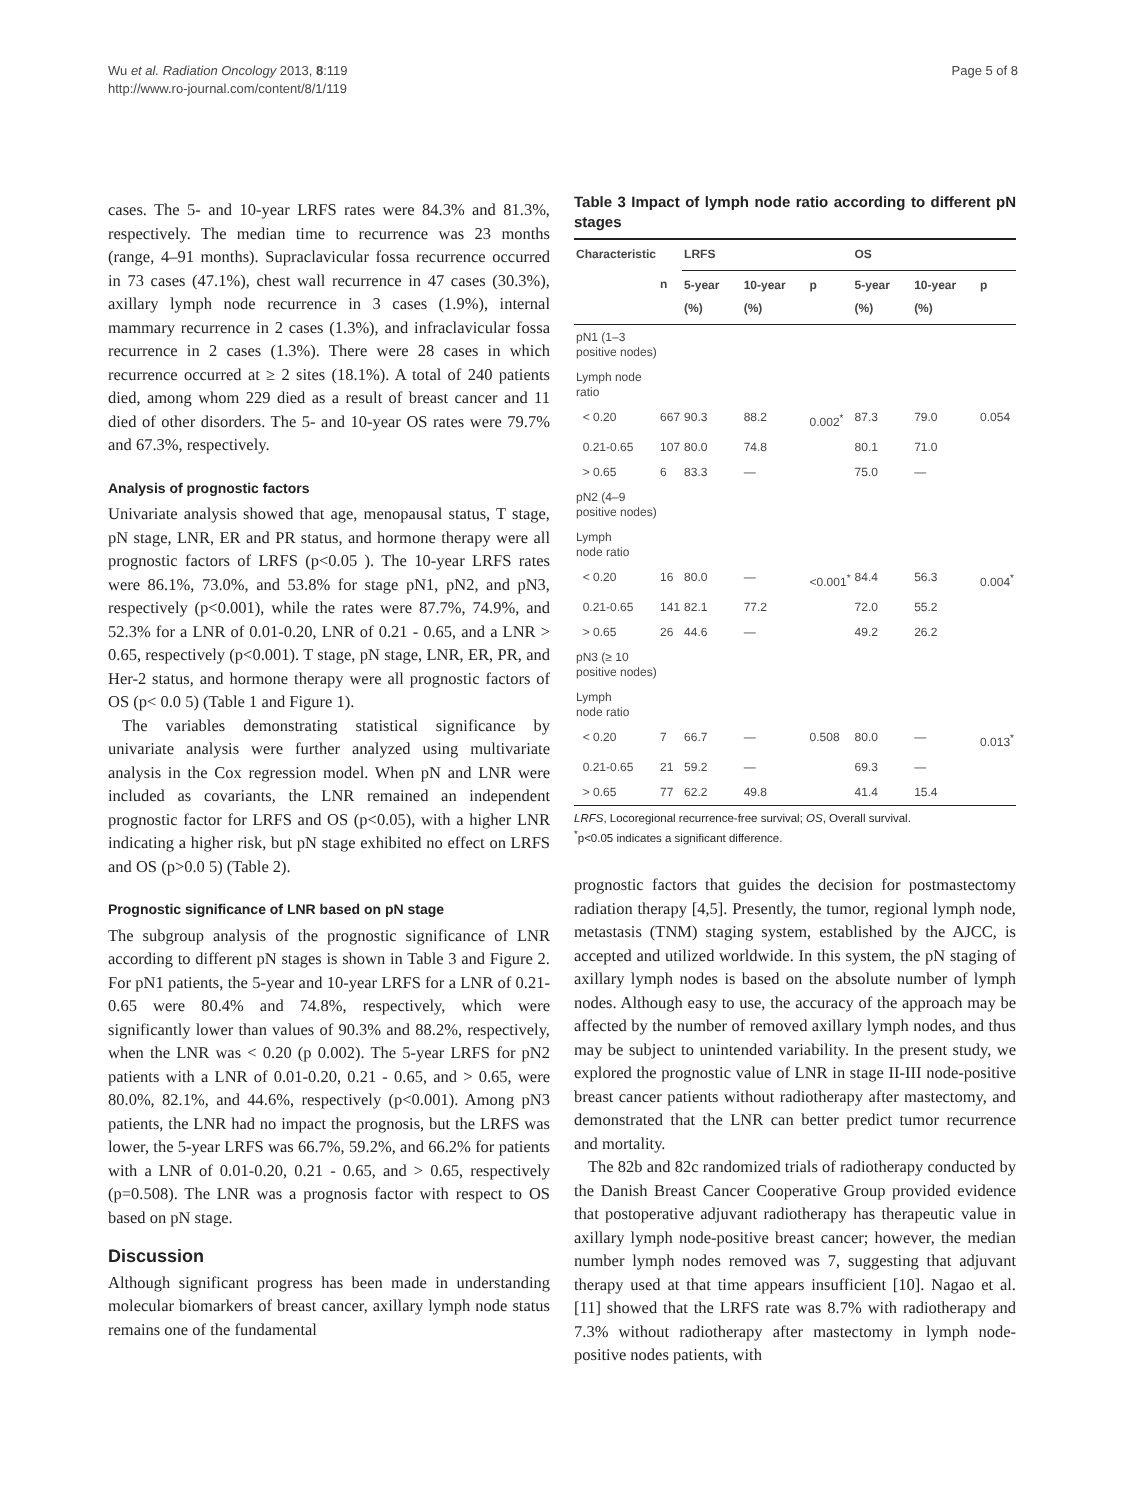Wu et al. Radiation Oncology 2013, 8:119
http://www.ro-journal.com/content/8/1/119
Page 5 of 8
cases. The 5- and 10-year LRFS rates were 84.3% and 81.3%, respectively. The median time to recurrence was 23 months (range, 4–91 months). Supraclavicular fossa recurrence occurred in 73 cases (47.1%), chest wall recurrence in 47 cases (30.3%), axillary lymph node recurrence in 3 cases (1.9%), internal mammary recurrence in 2 cases (1.3%), and infraclavicular fossa recurrence in 2 cases (1.3%). There were 28 cases in which recurrence occurred at ≥ 2 sites (18.1%). A total of 240 patients died, among whom 229 died as a result of breast cancer and 11 died of other disorders. The 5- and 10-year OS rates were 79.7% and 67.3%, respectively.
Analysis of prognostic factors
Univariate analysis showed that age, menopausal status, T stage, pN stage, LNR, ER and PR status, and hormone therapy were all prognostic factors of LRFS (p<0.05 ). The 10-year LRFS rates were 86.1%, 73.0%, and 53.8% for stage pN1, pN2, and pN3, respectively (p<0.001), while the rates were 87.7%, 74.9%, and 52.3% for a LNR of 0.01-0.20, LNR of 0.21 - 0.65, and a LNR > 0.65, respectively (p<0.001). T stage, pN stage, LNR, ER, PR, and Her-2 status, and hormone therapy were all prognostic factors of OS (p< 0.0 5) (Table 1 and Figure 1).
The variables demonstrating statistical significance by univariate analysis were further analyzed using multivariate analysis in the Cox regression model. When pN and LNR were included as covariants, the LNR remained an independent prognostic factor for LRFS and OS (p<0.05), with a higher LNR indicating a higher risk, but pN stage exhibited no effect on LRFS and OS (p>0.0 5) (Table 2).
Prognostic significance of LNR based on pN stage
The subgroup analysis of the prognostic significance of LNR according to different pN stages is shown in Table 3 and Figure 2. For pN1 patients, the 5-year and 10-year LRFS for a LNR of 0.21-0.65 were 80.4% and 74.8%, respectively, which were significantly lower than values of 90.3% and 88.2%, respectively, when the LNR was < 0.20 (p 0.002). The 5-year LRFS for pN2 patients with a LNR of 0.01-0.20, 0.21 - 0.65, and > 0.65, were 80.0%, 82.1%, and 44.6%, respectively (p<0.001). Among pN3 patients, the LNR had no impact the prognosis, but the LRFS was lower, the 5-year LRFS was 66.7%, 59.2%, and 66.2% for patients with a LNR of 0.01-0.20, 0.21 - 0.65, and > 0.65, respectively (p=0.508). The LNR was a prognosis factor with respect to OS based on pN stage.
Discussion
Although significant progress has been made in understanding molecular biomarkers of breast cancer, axillary lymph node status remains one of the fundamental
Table 3 Impact of lymph node ratio according to different pN stages
| Characteristic | | LRFS | | | OS | | |
| --- | --- | --- | --- | --- | --- | --- | --- |
| | n | 5-year (%) | 10-year (%) | p | 5-year (%) | 10-year (%) | p |
| pN1 (1–3 positive nodes) | | | | | | | |
| Lymph node ratio | | | | | | | |
| < 0.20 | 667 | 90.3 | 88.2 | 0.002<sup>*</sup> | 87.3 | 79.0 | 0.054 |
| 0.21-0.65 | 107 | 80.0 | 74.8 | | 80.1 | 71.0 | |
| > 0.65 | 6 | 83.3 | — | | 75.0 | — | |
| pN2 (4–9 positive nodes) | | | | | | | |
| Lymph node ratio | | | | | | | |
| < 0.20 | 16 | 80.0 | — | <0.001<sup>*</sup> | 84.4 | 56.3 | 0.004<sup>*</sup> |
| 0.21-0.65 | 141 | 82.1 | 77.2 | | 72.0 | 55.2 | |
| > 0.65 | 26 | 44.6 | — | | 49.2 | 26.2 | |
| pN3 (≥ 10 positive nodes) | | | | | | | |
| Lymph node ratio | | | | | | | |
| < 0.20 | 7 | 66.7 | — | 0.508 | 80.0 | — | 0.013<sup>*</sup> |
| 0.21-0.65 | 21 | 59.2 | — | | 69.3 | — | |
| > 0.65 | 77 | 62.2 | 49.8 | | 41.4 | 15.4 | |
LRFS, Locoregional recurrence-free survival; OS, Overall survival.
<sup>*</sup> p<0.05 indicates a significant difference.
prognostic factors that guides the decision for postmastectomy radiation therapy [4,5]. Presently, the tumor, regional lymph node, metastasis (TNM) staging system, established by the AJCC, is accepted and utilized worldwide. In this system, the pN staging of axillary lymph nodes is based on the absolute number of lymph nodes. Although easy to use, the accuracy of the approach may be affected by the number of removed axillary lymph nodes, and thus may be subject to unintended variability. In the present study, we explored the prognostic value of LNR in stage II-III node-positive breast cancer patients without radiotherapy after mastectomy, and demonstrated that the LNR can better predict tumor recurrence and mortality.
The 82b and 82c randomized trials of radiotherapy conducted by the Danish Breast Cancer Cooperative Group provided evidence that postoperative adjuvant radiotherapy has therapeutic value in axillary lymph node-positive breast cancer; however, the median number lymph nodes removed was 7, suggesting that adjuvant therapy used at that time appears insufficient [10]. Nagao et al. [11] showed that the LRFS rate was 8.7% with radiotherapy and 7.3% without radiotherapy after mastectomy in lymph node-positive nodes patients, with